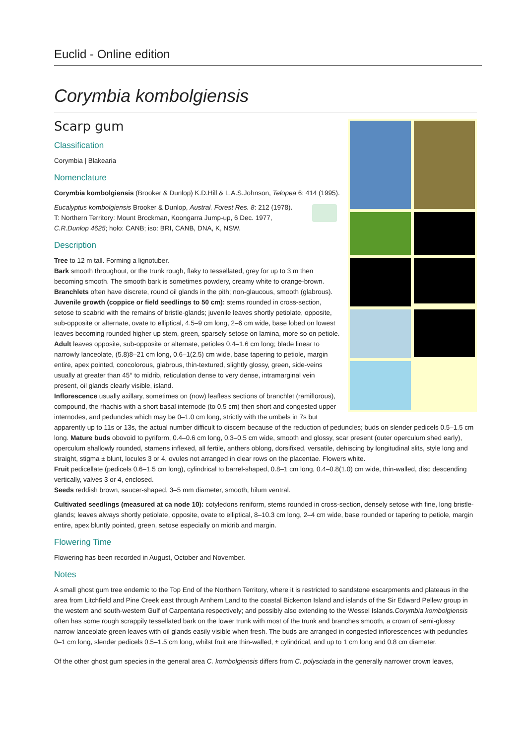Euclid - Online edition
Corymbia kombolgiensis
Scarp gum
Classification
Corymbia | Blakearia
Nomenclature
Corymbia kombolgiensis (Brooker & Dunlop) K.D.Hill & L.A.S.Johnson, Telopea 6: 414 (1995).
Eucalyptus kombolgiensis Brooker & Dunlop, Austral. Forest Res. 8: 212 (1978).
T: Northern Territory: Mount Brockman, Koongarra Jump-up, 6 Dec. 1977, C.R.Dunlop 4625; holo: CANB; iso: BRI, CANB, DNA, K, NSW.
Description
Tree to 12 m tall. Forming a lignotuber.
Bark smooth throughout, or the trunk rough, flaky to tessellated, grey for up to 3 m then becoming smooth. The smooth bark is sometimes powdery, creamy white to orange-brown.
Branchlets often have discrete, round oil glands in the pith; non-glaucous, smooth (glabrous).
Juvenile growth (coppice or field seedlings to 50 cm): stems rounded in cross-section, setose to scabrid with the remains of bristle-glands; juvenile leaves shortly petiolate, opposite, sub-opposite or alternate, ovate to elliptical, 4.5–9 cm long, 2–6 cm wide, base lobed on lowest leaves becoming rounded higher up stem, green, sparsely setose on lamina, more so on petiole.
Adult leaves opposite, sub-opposite or alternate, petioles 0.4–1.6 cm long; blade linear to narrowly lanceolate, (5.8)8–21 cm long, 0.6–1(2.5) cm wide, base tapering to petiole, margin entire, apex pointed, concolorous, glabrous, thin-textured, slightly glossy, green, side-veins usually at greater than 45° to midrib, reticulation dense to very dense, intramarginal vein present, oil glands clearly visible, island.
Inflorescence usually axillary, sometimes on (now) leafless sections of branchlet (ramiflorous), compound, the rhachis with a short basal internode (to 0.5 cm) then short and congested upper internodes, and peduncles which may be 0–1.0 cm long, strictly with the umbels in 7s but apparently up to 11s or 13s, the actual number difficult to discern because of the reduction of peduncles; buds on slender pedicels 0.5–1.5 cm long. Mature buds obovoid to pyriform, 0.4–0.6 cm long, 0.3–0.5 cm wide, smooth and glossy, scar present (outer operculum shed early), operculum shallowly rounded, stamens inflexed, all fertile, anthers oblong, dorsifixed, versatile, dehiscing by longitudinal slits, style long and straight, stigma ± blunt, locules 3 or 4, ovules not arranged in clear rows on the placentae. Flowers white.
Fruit pedicellate (pedicels 0.6–1.5 cm long), cylindrical to barrel-shaped, 0.8–1 cm long, 0.4–0.8(1.0) cm wide, thin-walled, disc descending vertically, valves 3 or 4, enclosed.
Seeds reddish brown, saucer-shaped, 3–5 mm diameter, smooth, hilum ventral.
Cultivated seedlings (measured at ca node 10): cotyledons reniform, stems rounded in cross-section, densely setose with fine, long bristle-glands; leaves always shortly petiolate, opposite, ovate to elliptical, 8–10.3 cm long, 2–4 cm wide, base rounded or tapering to petiole, margin entire, apex bluntly pointed, green, setose especially on midrib and margin.
Flowering Time
Flowering has been recorded in August, October and November.
Notes
A small ghost gum tree endemic to the Top End of the Northern Territory, where it is restricted to sandstone escarpments and plateaus in the area from Litchfield and Pine Creek east through Arnhem Land to the coastal Bickerton Island and islands of the Sir Edward Pellew group in the western and south-western Gulf of Carpentaria respectively; and possibly also extending to the Wessel Islands.Corymbia kombolgiensis often has some rough scrappily tessellated bark on the lower trunk with most of the trunk and branches smooth, a crown of semi-glossy narrow lanceolate green leaves with oil glands easily visible when fresh. The buds are arranged in congested inflorescences with peduncles 0–1 cm long, slender pedicels 0.5–1.5 cm long, whilst fruit are thin-walled, ± cylindrical, and up to 1 cm long and 0.8 cm diameter.
Of the other ghost gum species in the general area C. kombolgiensis differs from C. polysciada in the generally narrower crown leaves,